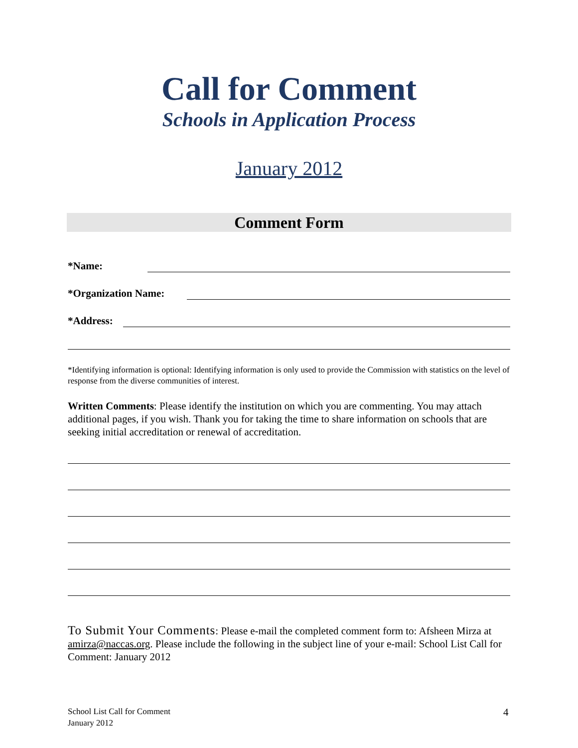Call for Comment
Schools in Application Process
January 2012
Comment Form
*Name:
*Organization Name:
*Address:
*Identifying information is optional: Identifying information is only used to provide the Commission with statistics on the level of response from the diverse communities of interest.
Written Comments: Please identify the institution on which you are commenting. You may attach additional pages, if you wish. Thank you for taking the time to share information on schools that are seeking initial accreditation or renewal of accreditation.
To Submit Your Comments: Please e-mail the completed comment form to: Afsheen Mirza at amirza@naccas.org. Please include the following in the subject line of your e-mail: School List Call for Comment: January 2012
School List Call for Comment
January 2012
4